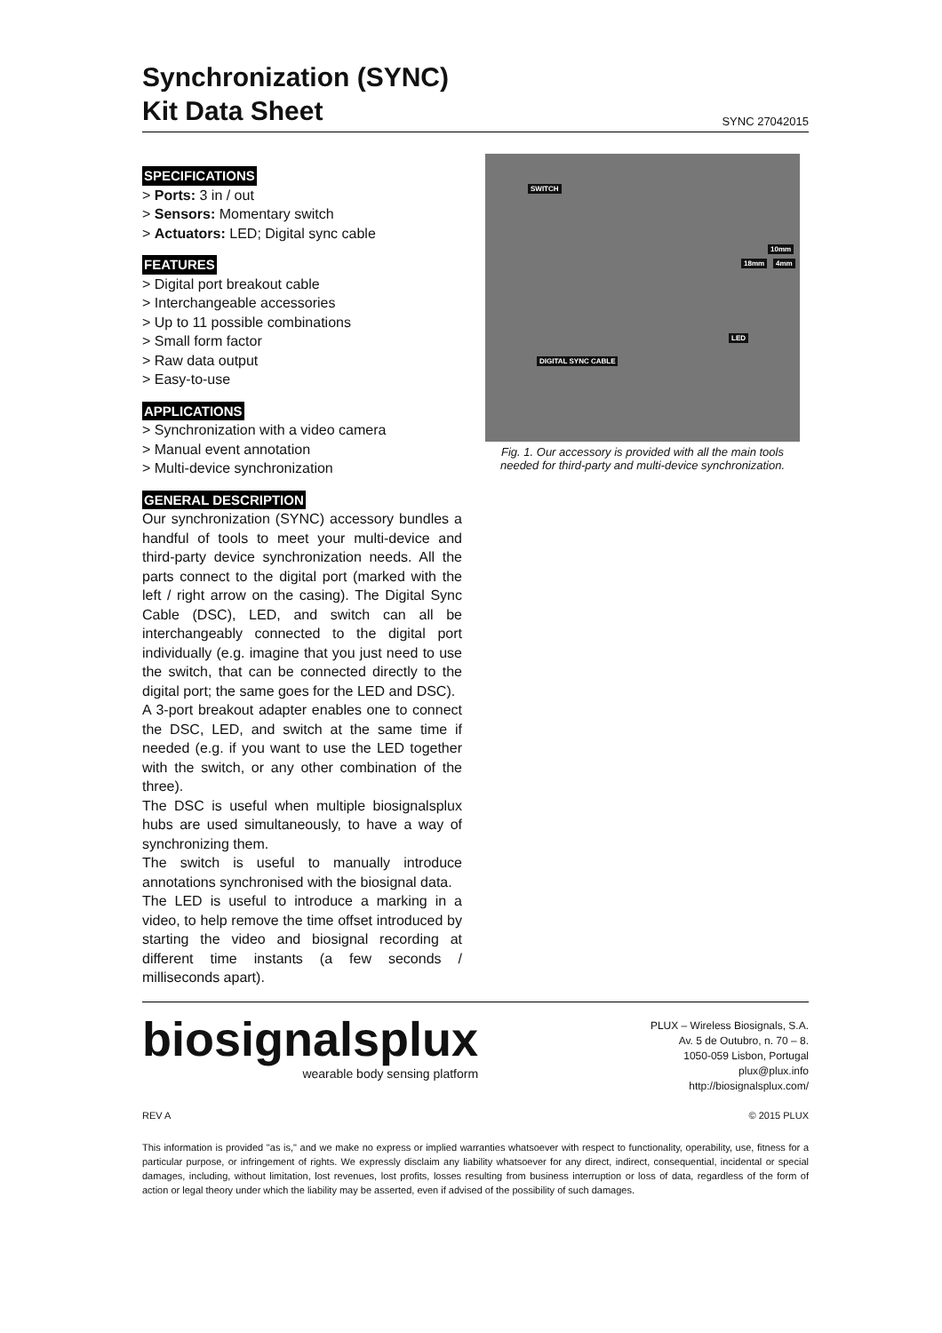Synchronization (SYNC)
Kit Data Sheet
SYNC 27042015
SPECIFICATIONS
> Ports: 3 in / out
> Sensors: Momentary switch
> Actuators: LED; Digital sync cable
FEATURES
> Digital port breakout cable
> Interchangeable accessories
> Up to 11 possible combinations
> Small form factor
> Raw data output
> Easy-to-use
APPLICATIONS
> Synchronization with a video camera
> Manual event annotation
> Multi-device synchronization
GENERAL DESCRIPTION
Our synchronization (SYNC) accessory bundles a handful of tools to meet your multi-device and third-party device synchronization needs. All the parts connect to the digital port (marked with the left / right arrow on the casing). The Digital Sync Cable (DSC), LED, and switch can all be interchangeably connected to the digital port individually (e.g. imagine that you just need to use the switch, that can be connected directly to the digital port; the same goes for the LED and DSC).
A 3-port breakout adapter enables one to connect the DSC, LED, and switch at the same time if needed (e.g. if you want to use the LED together with the switch, or any other combination of the three).
The DSC is useful when multiple biosignalsplux hubs are used simultaneously, to have a way of synchronizing them.
The switch is useful to manually introduce annotations synchronised with the biosignal data.
The LED is useful to introduce a marking in a video, to help remove the time offset introduced by starting the video and biosignal recording at different time instants (a few seconds / milliseconds apart).
SWITCH
10mm
18mm 4mm
LED
DIGITAL SYNC CABLE
Fig. 1. Our accessory is provided with all the main tools needed for third-party and multi-device synchronization.
biosignalsplux
wearable body sensing platform
PLUX – Wireless Biosignals, S.A.
Av. 5 de Outubro, n. 70 – 8.
1050-059 Lisbon, Portugal
plux@plux.info
http://biosignalsplux.com/
REV A © 2015 PLUX
This information is provided "as is," and we make no express or implied warranties whatsoever with respect to functionality, operability, use, fitness for a particular purpose, or infringement of rights. We expressly disclaim any liability whatsoever for any direct, indirect, consequential, incidental or special damages, including, without limitation, lost revenues, lost profits, losses resulting from business interruption or loss of data, regardless of the form of action or legal theory under which the liability may be asserted, even if advised of the possibility of such damages.